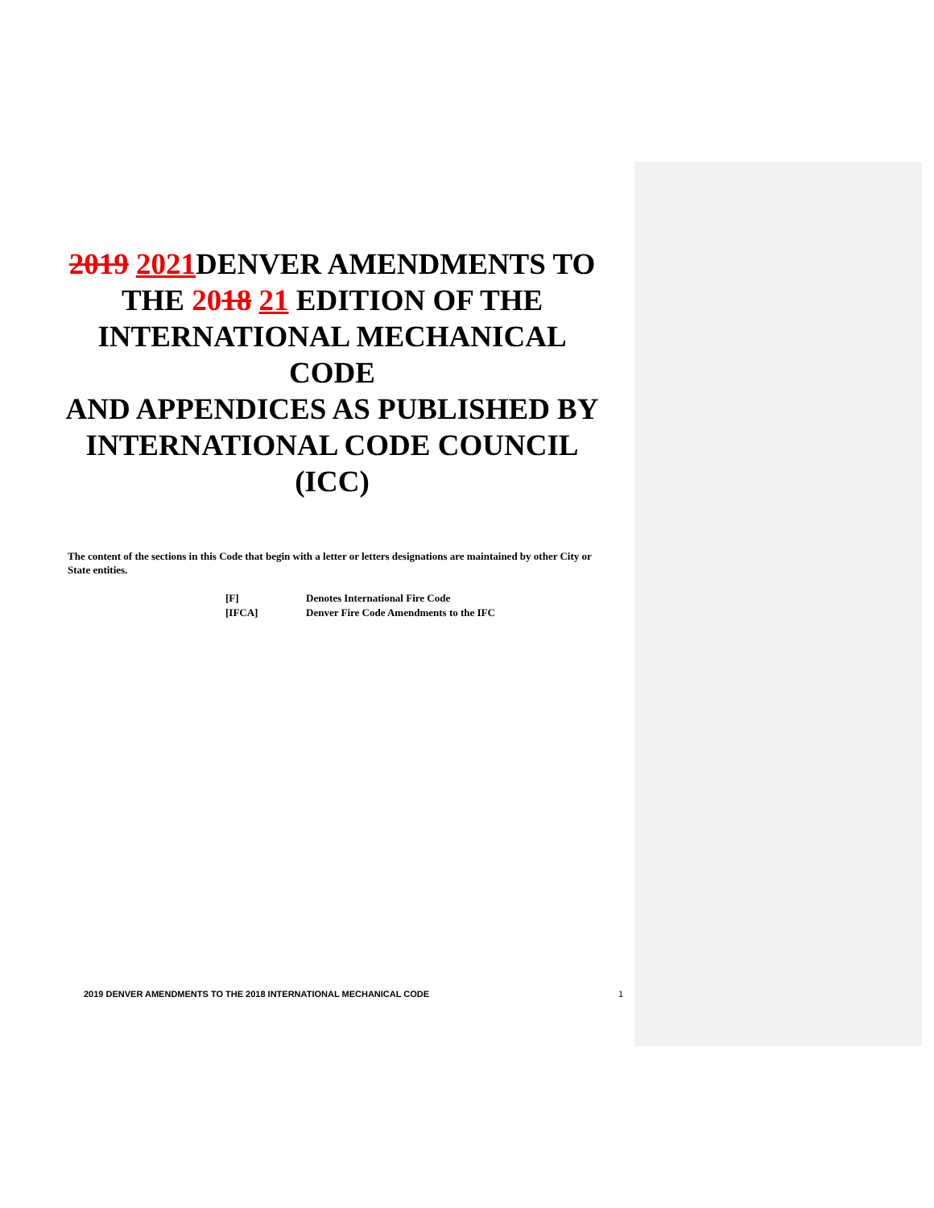2019 2021 DENVER AMENDMENTS TO THE 2018 21 EDITION OF THE INTERNATIONAL MECHANICAL CODE
AND APPENDICES AS PUBLISHED BY INTERNATIONAL CODE COUNCIL (ICC)
The content of the sections in this Code that begin with a letter or letters designations are maintained by other City or State entities.
| [F] | Denotes International Fire Code |
| [IFCA] | Denver Fire Code Amendments to the IFC |
2019 DENVER AMENDMENTS TO THE 2018 INTERNATIONAL MECHANICAL CODE 1